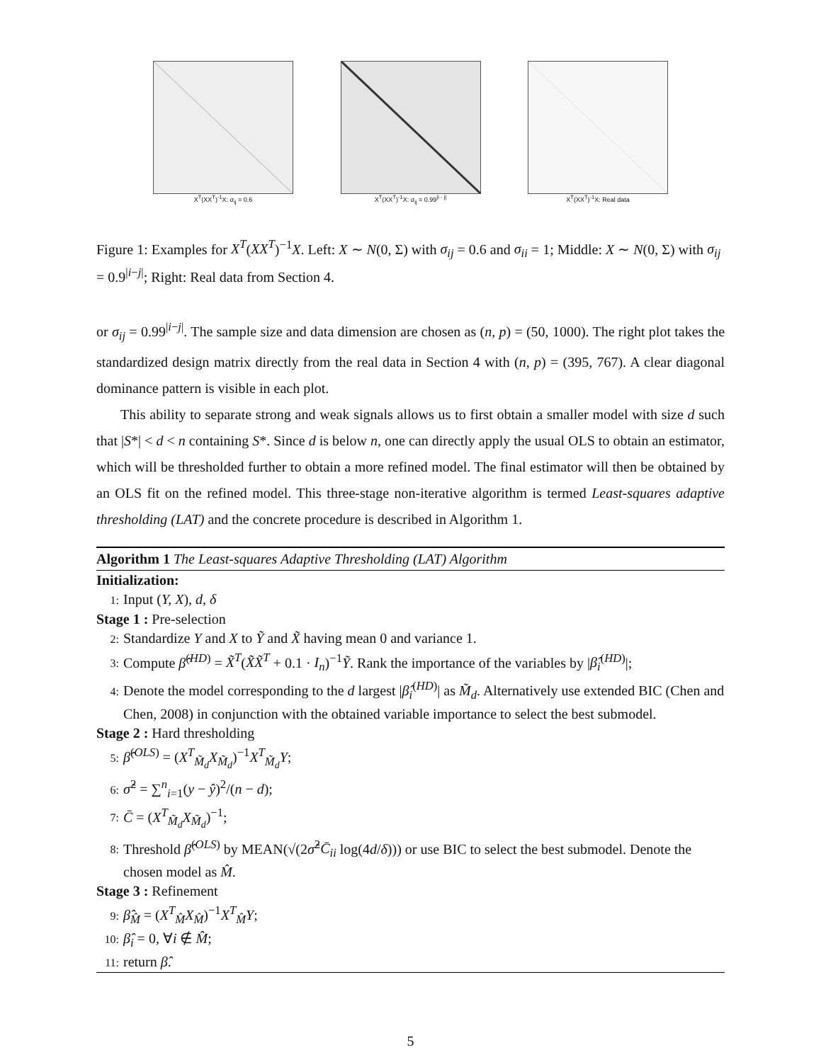X<sup>T</sup>(XX<sup>T</sup>)<sup>-1</sup>X: σ<sub>ij</sub> = 0.6 X<sup>T</sup>(XX<sup>T</sup>)<sup>-1</sup>X: σ<sub>ij</sub> = 0.99<sup>|i - j|</sup> X<sup>T</sup>(XX<sup>T</sup>)<sup>-1</sup>X: Real data
Figure 1: Examples for X<sup>T</sup>(XX<sup>T</sup>)<sup>−1</sup>X. Left: X ∼ N(0, Σ) with σ<sub>ij</sub> = 0.6 and σ<sub>ii</sub> = 1; Middle: X ∼ N(0, Σ) with σ<sub>ij</sub> = 0.9<sup>|i−j|</sup>; Right: Real data from Section 4.
or σ<sub>ij</sub> = 0.99<sup>|i−j|</sup>. The sample size and data dimension are chosen as (n, p) = (50, 1000). The right plot takes the standardized design matrix directly from the real data in Section 4 with (n, p) = (395, 767). A clear diagonal dominance pattern is visible in each plot.
This ability to separate strong and weak signals allows us to first obtain a smaller model with size d such that |S*| < d < n containing S*. Since d is below n, one can directly apply the usual OLS to obtain an estimator, which will be thresholded further to obtain a more refined model. The final estimator will then be obtained by an OLS fit on the refined model. This three-stage non-iterative algorithm is termed Least-squares adaptive thresholding (LAT) and the concrete procedure is described in Algorithm 1.
Algorithm 1 The Least-squares Adaptive Thresholding (LAT) Algorithm
Initialization:
1: Input (Y, X), d, δ
Stage 1 : Pre-selection
2: Standardize Y and X to Ỹ and X̃ having mean 0 and variance 1.
3: Compute β̂<sup>(HD)</sup> = X̃<sup>T</sup>(X̃X̃<sup>T</sup> + 0.1 · I<sub>n</sub>)<sup>−1</sup>Ỹ. Rank the importance of the variables by |β̂<sub>i</sub><sup>(HD)</sup>|;
4: Denote the model corresponding to the d largest |β̂<sub>i</sub><sup>(HD)</sup>| as M̃<sub>d</sub>. Alternatively use extended BIC (Chen and Chen, 2008) in conjunction with the obtained variable importance to select the best submodel.
Stage 2 : Hard thresholding
5: β̂<sup>(OLS)</sup> = (X<sup>T</sup><sub>M̃<sub>d</sub></sub>X<sub>M̃<sub>d</sub></sub>)<sup>−1</sup>X<sup>T</sup><sub>M̃<sub>d</sub></sub>Y;
6: σ̂<sup>2</sup> = ∑<sup>n</sup><sub>i=1</sub>(y − ŷ)<sup>2</sup>/(n − d);
7: C̄ = (X<sup>T</sup><sub>M̃<sub>d</sub></sub>X<sub>M̃<sub>d</sub></sub>)<sup>−1</sup>;
8: Threshold β̂<sup>(OLS)</sup> by MEAN(√(2σ̂<sup>2</sup>C̄<sub>ii</sub> log(4d/δ))) or use BIC to select the best submodel. Denote the chosen model as M̂.
Stage 3 : Refinement
9: β̂<sub>M̂</sub> = (X<sup>T</sup><sub>M̂</sub>X<sub>M̂</sub>)<sup>−1</sup>X<sup>T</sup><sub>M̂</sub>Y;
10: β̂<sub>i</sub> = 0, ∀i ∉ M̂;
11: return β̂.
5